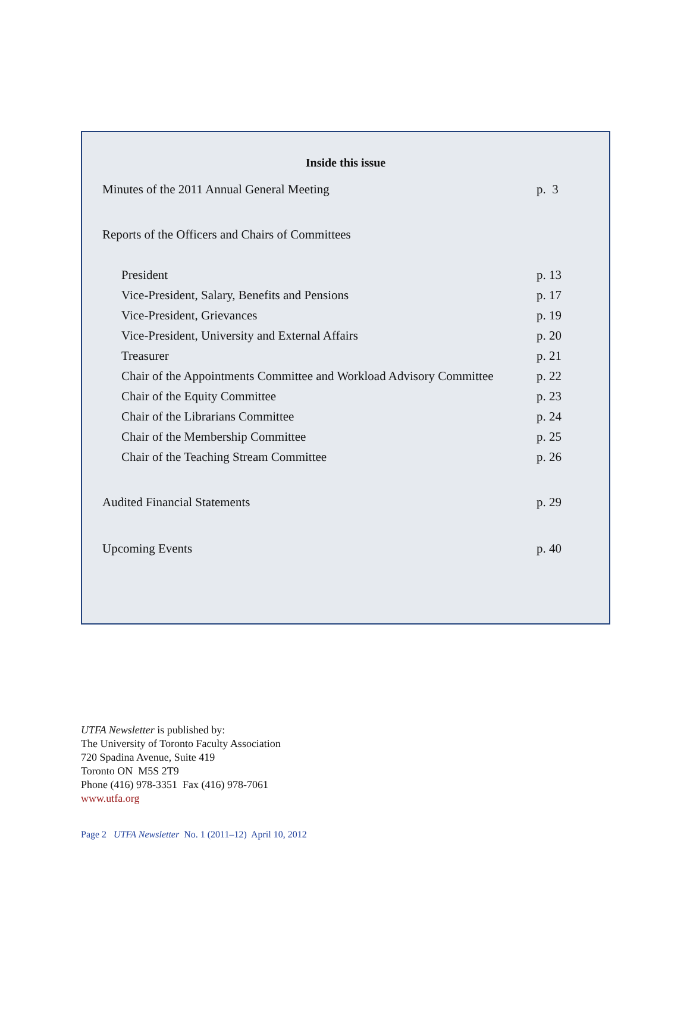Inside this issue
| Minutes of the 2011 Annual General Meeting | p. 3 |
| Reports of the Officers and Chairs of Committees | |
| President | p. 13 |
| Vice-President, Salary, Benefits and Pensions | p. 17 |
| Vice-President, Grievances | p. 19 |
| Vice-President, University and External Affairs | p. 20 |
| Treasurer | p. 21 |
| Chair of the Appointments Committee and Workload Advisory Committee | p. 22 |
| Chair of the Equity Committee | p. 23 |
| Chair of the Librarians Committee | p. 24 |
| Chair of the Membership Committee | p. 25 |
| Chair of the Teaching Stream Committee | p. 26 |
| Audited Financial Statements | p. 29 |
| Upcoming Events | p. 40 |
UTFA Newsletter is published by:
The University of Toronto Faculty Association
720 Spadina Avenue, Suite 419
Toronto ON M5S 2T9
Phone (416) 978-3351 Fax (416) 978-7061
www.utfa.org
Page 2 UTFA Newsletter No. 1 (2011–12) April 10, 2012